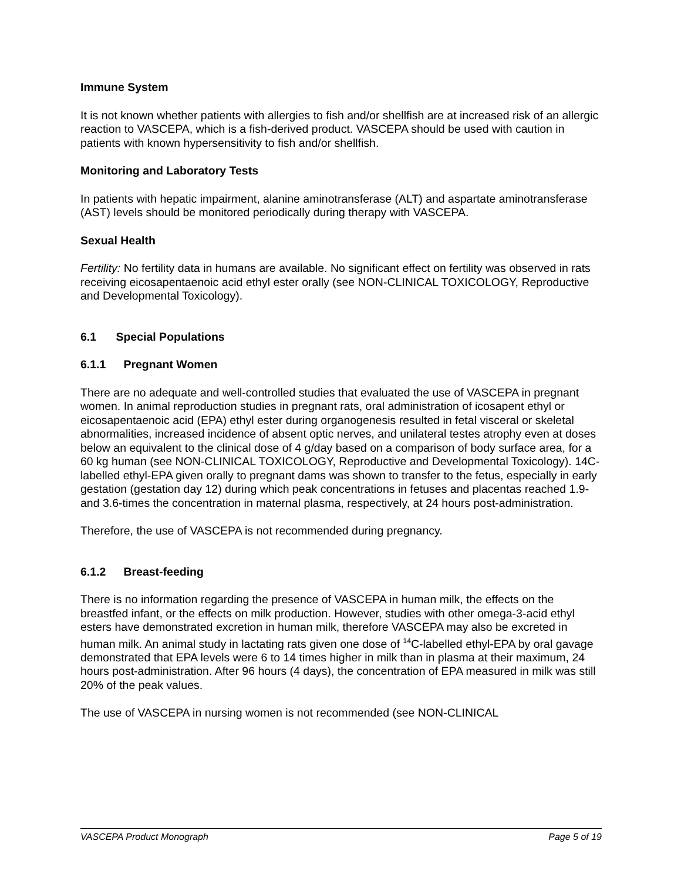Immune System
It is not known whether patients with allergies to fish and/or shellfish are at increased risk of an allergic reaction to VASCEPA, which is a fish-derived product. VASCEPA should be used with caution in patients with known hypersensitivity to fish and/or shellfish.
Monitoring and Laboratory Tests
In patients with hepatic impairment, alanine aminotransferase (ALT) and aspartate aminotransferase (AST) levels should be monitored periodically during therapy with VASCEPA.
Sexual Health
Fertility: No fertility data in humans are available. No significant effect on fertility was observed in rats receiving eicosapentaenoic acid ethyl ester orally (see NON-CLINICAL TOXICOLOGY, Reproductive and Developmental Toxicology).
6.1 Special Populations
6.1.1 Pregnant Women
There are no adequate and well-controlled studies that evaluated the use of VASCEPA in pregnant women. In animal reproduction studies in pregnant rats, oral administration of icosapent ethyl or eicosapentaenoic acid (EPA) ethyl ester during organogenesis resulted in fetal visceral or skeletal abnormalities, increased incidence of absent optic nerves, and unilateral testes atrophy even at doses below an equivalent to the clinical dose of 4 g/day based on a comparison of body surface area, for a 60 kg human (see NON-CLINICAL TOXICOLOGY, Reproductive and Developmental Toxicology). 14C-labelled ethyl-EPA given orally to pregnant dams was shown to transfer to the fetus, especially in early gestation (gestation day 12) during which peak concentrations in fetuses and placentas reached 1.9- and 3.6-times the concentration in maternal plasma, respectively, at 24 hours post-administration.
Therefore, the use of VASCEPA is not recommended during pregnancy.
6.1.2 Breast-feeding
There is no information regarding the presence of VASCEPA in human milk, the effects on the breastfed infant, or the effects on milk production. However, studies with other omega-3-acid ethyl esters have demonstrated excretion in human milk, therefore VASCEPA may also be excreted in human milk. An animal study in lactating rats given one dose of <sup>14</sup>C-labelled ethyl-EPA by oral gavage demonstrated that EPA levels were 6 to 14 times higher in milk than in plasma at their maximum, 24 hours post-administration. After 96 hours (4 days), the concentration of EPA measured in milk was still 20% of the peak values.
The use of VASCEPA in nursing women is not recommended (see NON-CLINICAL
VASCEPA Product Monograph Page 5 of 19